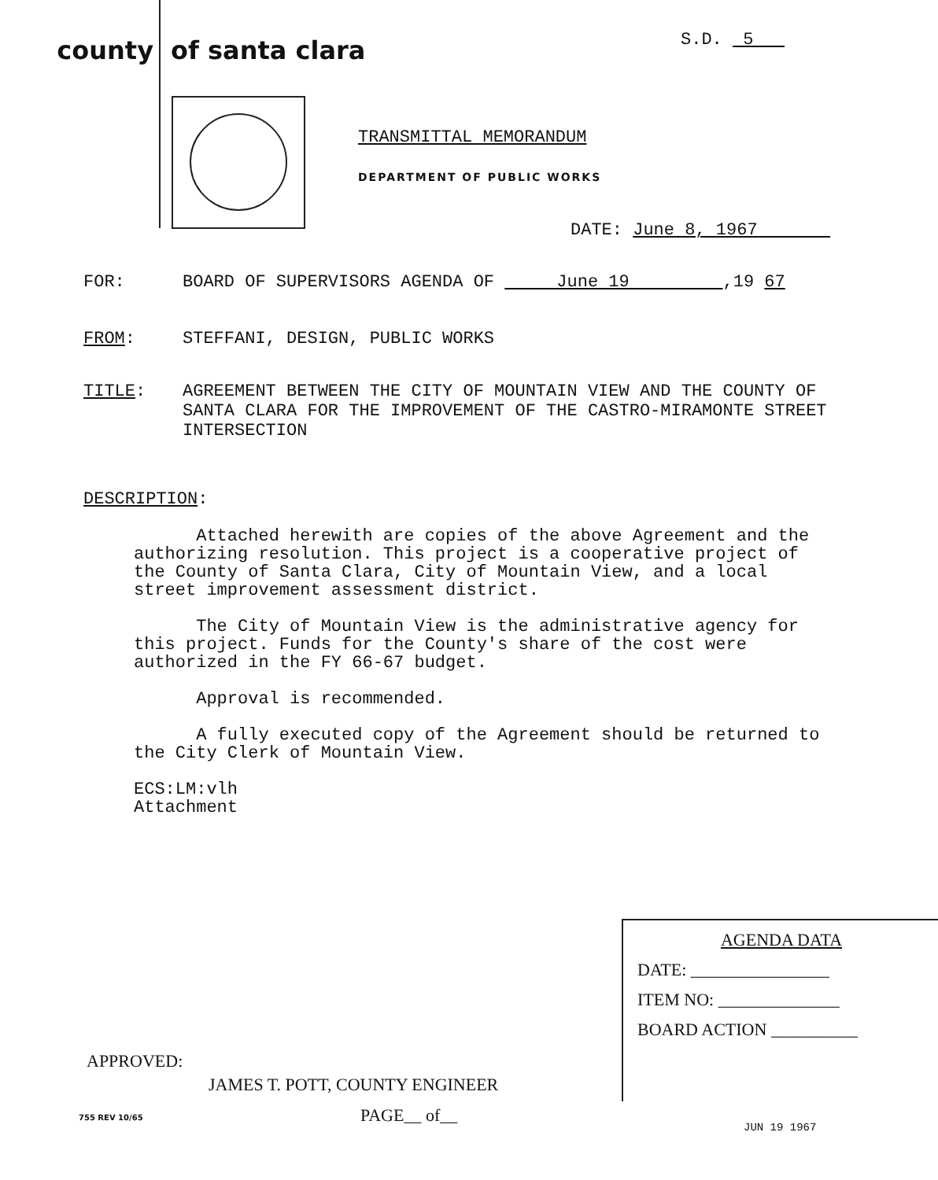county of santa clara
S.D. 5
TRANSMITTAL MEMORANDUM
DEPARTMENT OF PUBLIC WORKS
DATE: June 8, 1967
FOR: BOARD OF SUPERVISORS AGENDA OF June 19 ,19 67
FROM: STEFFANI, DESIGN, PUBLIC WORKS
TITLE: AGREEMENT BETWEEN THE CITY OF MOUNTAIN VIEW AND THE COUNTY OF SANTA CLARA FOR THE IMPROVEMENT OF THE CASTRO-MIRAMONTE STREET INTERSECTION
DESCRIPTION:
Attached herewith are copies of the above Agreement and the authorizing resolution. This project is a cooperative project of the County of Santa Clara, City of Mountain View, and a local street improvement assessment district.
The City of Mountain View is the administrative agency for this project. Funds for the County's share of the cost were authorized in the FY 66-67 budget.
Approval is recommended.
A fully executed copy of the Agreement should be returned to the City Clerk of Mountain View.
ECS:LM:vlh
Attachment
AGENDA DATA
DATE: ________________
ITEM NO: ______________
BOARD ACTION __________
APPROVED:
JAMES T. POTT, COUNTY ENGINEER
755 REV 10/65 PAGE__ of__
JUN 19 1967